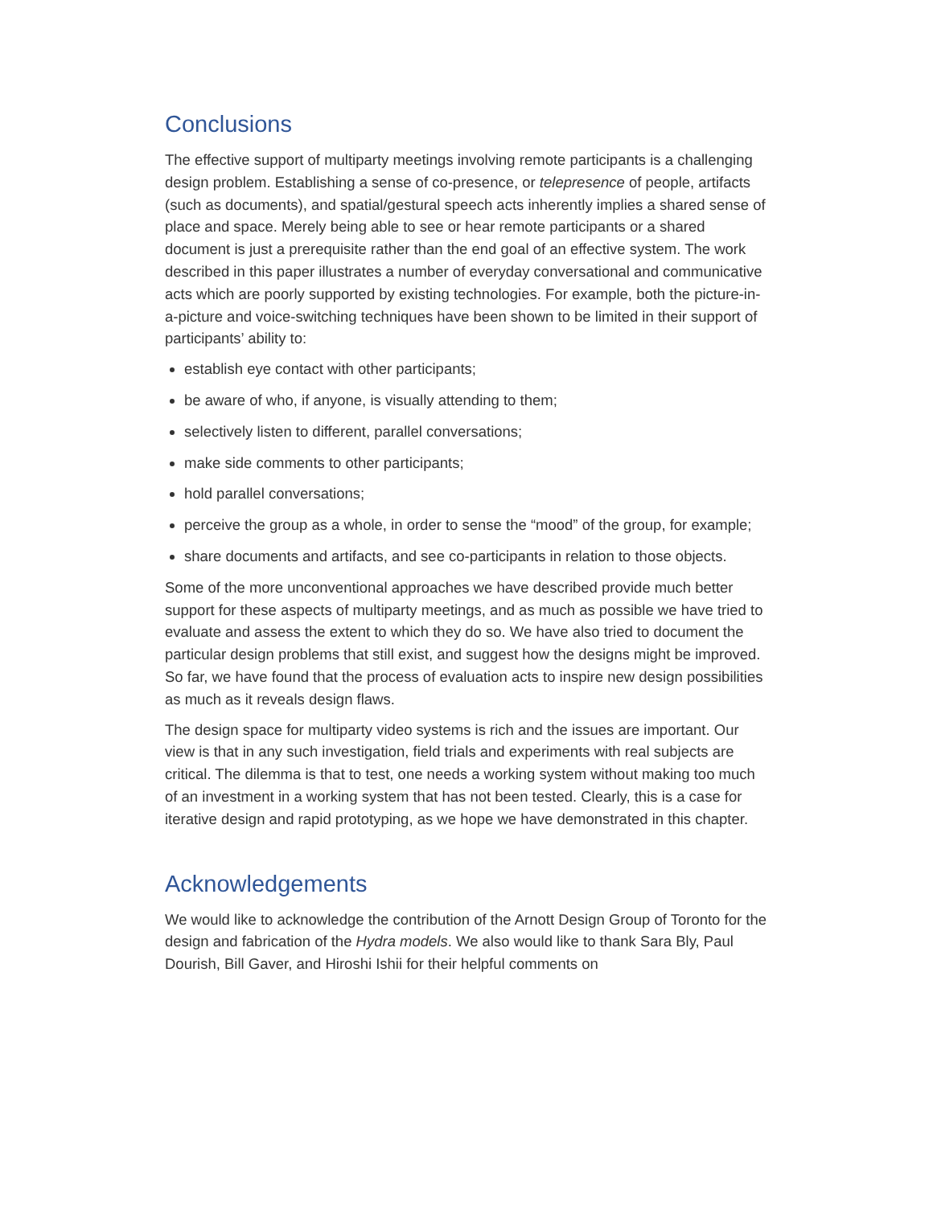Conclusions
The effective support of multiparty meetings involving remote participants is a challenging design problem. Establishing a sense of co-presence, or telepresence of people, artifacts (such as documents), and spatial/gestural speech acts inherently implies a shared sense of place and space. Merely being able to see or hear remote participants or a shared document is just a prerequisite rather than the end goal of an effective system. The work described in this paper illustrates a number of everyday conversational and communicative acts which are poorly supported by existing technologies. For example, both the picture-in-a-picture and voice-switching techniques have been shown to be limited in their support of participants’ ability to:
establish eye contact with other participants;
be aware of who, if anyone, is visually attending to them;
selectively listen to different, parallel conversations;
make side comments to other participants;
hold parallel conversations;
perceive the group as a whole, in order to sense the “mood” of the group, for example;
share documents and artifacts, and see co-participants in relation to those objects.
Some of the more unconventional approaches we have described provide much better support for these aspects of multiparty meetings, and as much as possible we have tried to evaluate and assess the extent to which they do so. We have also tried to document the particular design problems that still exist, and suggest how the designs might be improved. So far, we have found that the process of evaluation acts to inspire new design possibilities as much as it reveals design flaws.
The design space for multiparty video systems is rich and the issues are important. Our view is that in any such investigation, field trials and experiments with real subjects are critical. The dilemma is that to test, one needs a working system without making too much of an investment in a working system that has not been tested. Clearly, this is a case for iterative design and rapid prototyping, as we hope we have demonstrated in this chapter.
Acknowledgements
We would like to acknowledge the contribution of the Arnott Design Group of Toronto for the design and fabrication of the Hydra models. We also would like to thank Sara Bly, Paul Dourish, Bill Gaver, and Hiroshi Ishii for their helpful comments on